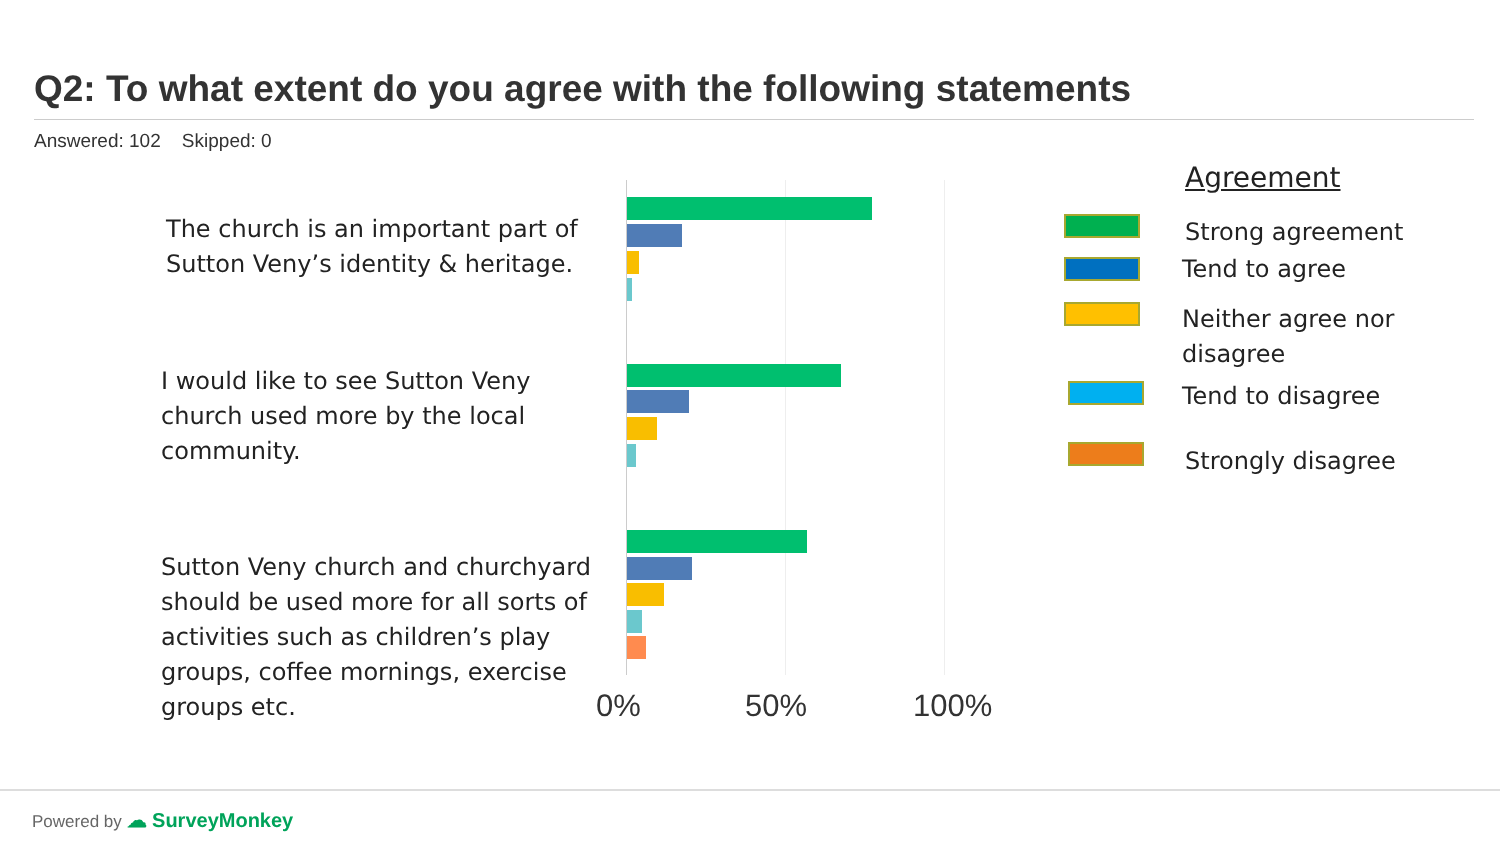Q2: To what extent do you agree with the following statements
Answered: 102 Skipped: 0
The church is an important part of Sutton Veny’s identity & heritage.
I would like to see Sutton Veny church used more by the local community.
Sutton Veny church and churchyard should be used more for all sorts of activities such as children’s play groups, coffee mornings, exercise groups etc.
0% 50% 100%
Agreement
Strong agreement
Tend to agree
Neither agree nor
disagree
Tend to disagree
Strongly disagree
Powered by ☁ SurveyMonkey